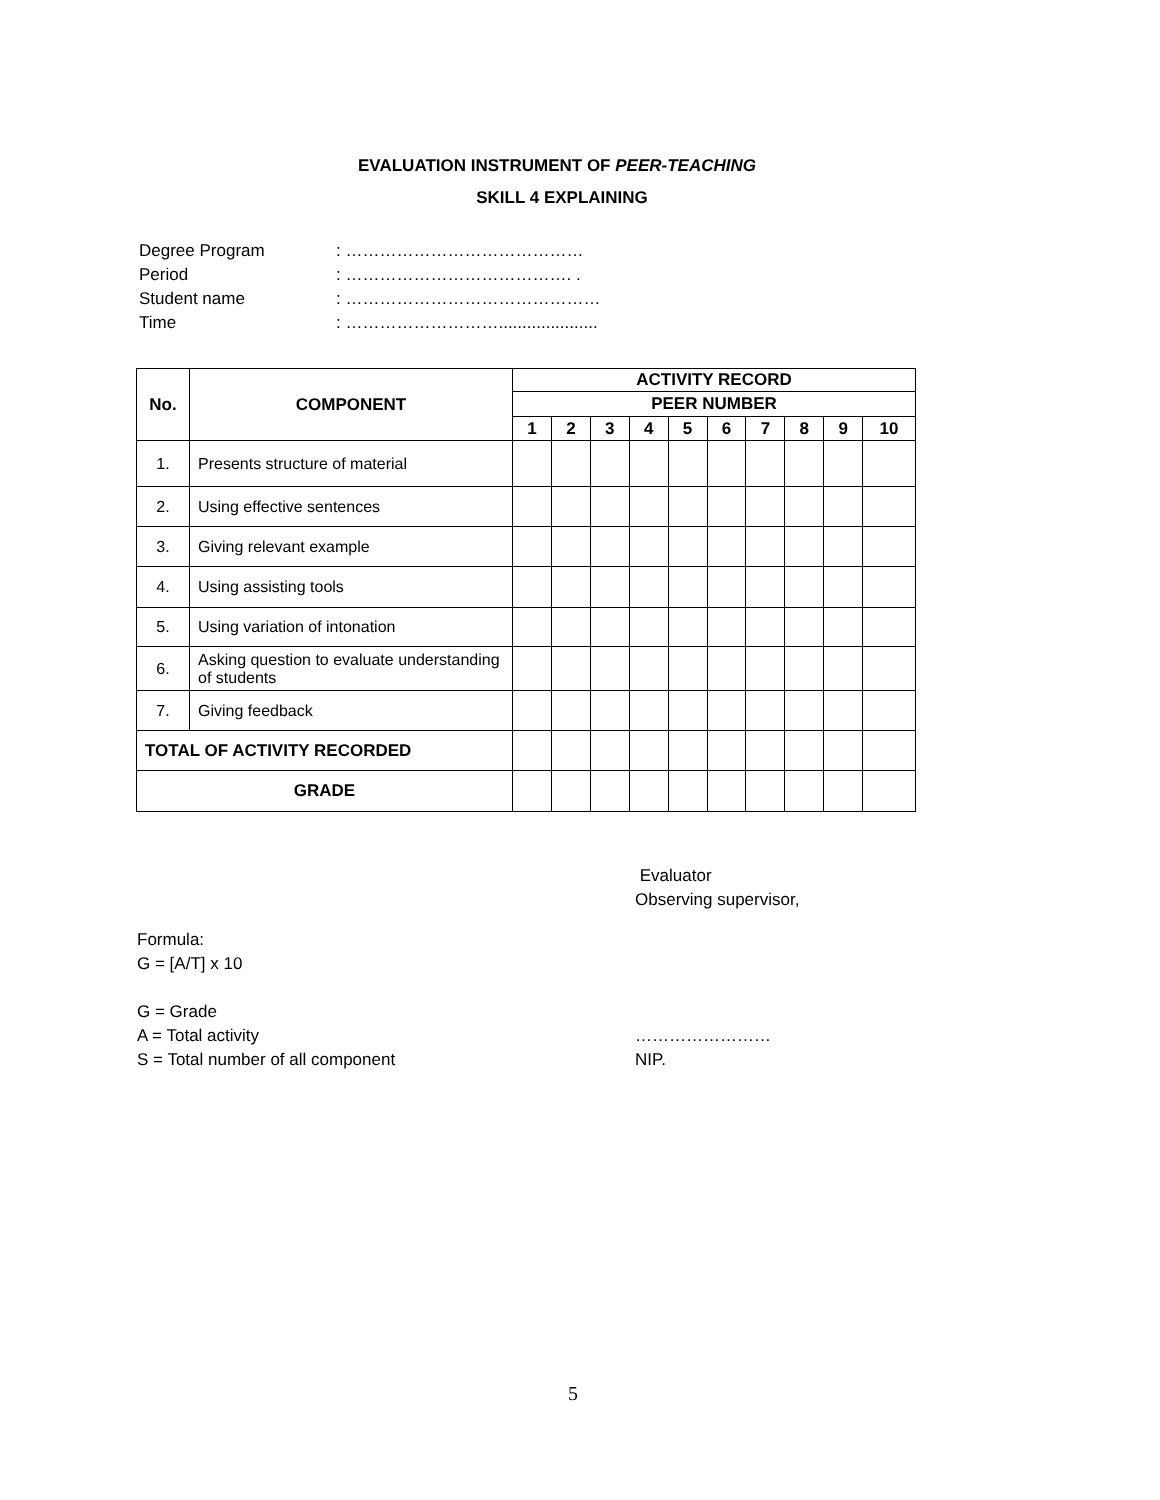EVALUATION INSTRUMENT OF PEER-TEACHING
SKILL 4 EXPLAINING
| Degree Program | : …………………………………… |
| Period | : …………………………………. . |
| Student name | : ……………………………………… |
| Time | : ………………………..................... |
| No. | COMPONENT | ACTIVITY RECORD | | | | | | | | | |
| --- | --- | --- | --- | --- | --- | --- | --- | --- | --- | --- | --- |
| | | PEER NUMBER | | | | | | | | | |
| | | 1 | 2 | 3 | 4 | 5 | 6 | 7 | 8 | 9 | 10 |
| 1. | Presents structure of material | | | | | | | | | | |
| 2. | Using effective sentences | | | | | | | | | | |
| 3. | Giving relevant example | | | | | | | | | | |
| 4. | Using assisting tools | | | | | | | | | | |
| 5. | Using variation of intonation | | | | | | | | | | |
| 6. | Asking question to evaluate understanding of students | | | | | | | | | | |
| 7. | Giving feedback | | | | | | | | | | |
| TOTAL OF ACTIVITY RECORDED | | | | | | | | | | | |
| GRADE | | | | | | | | | | | |
Evaluator
Observing supervisor,
Formula:
G = [A/T] x 10
G = Grade
A = Total activity
S = Total number of all component
……………………
NIP.
5